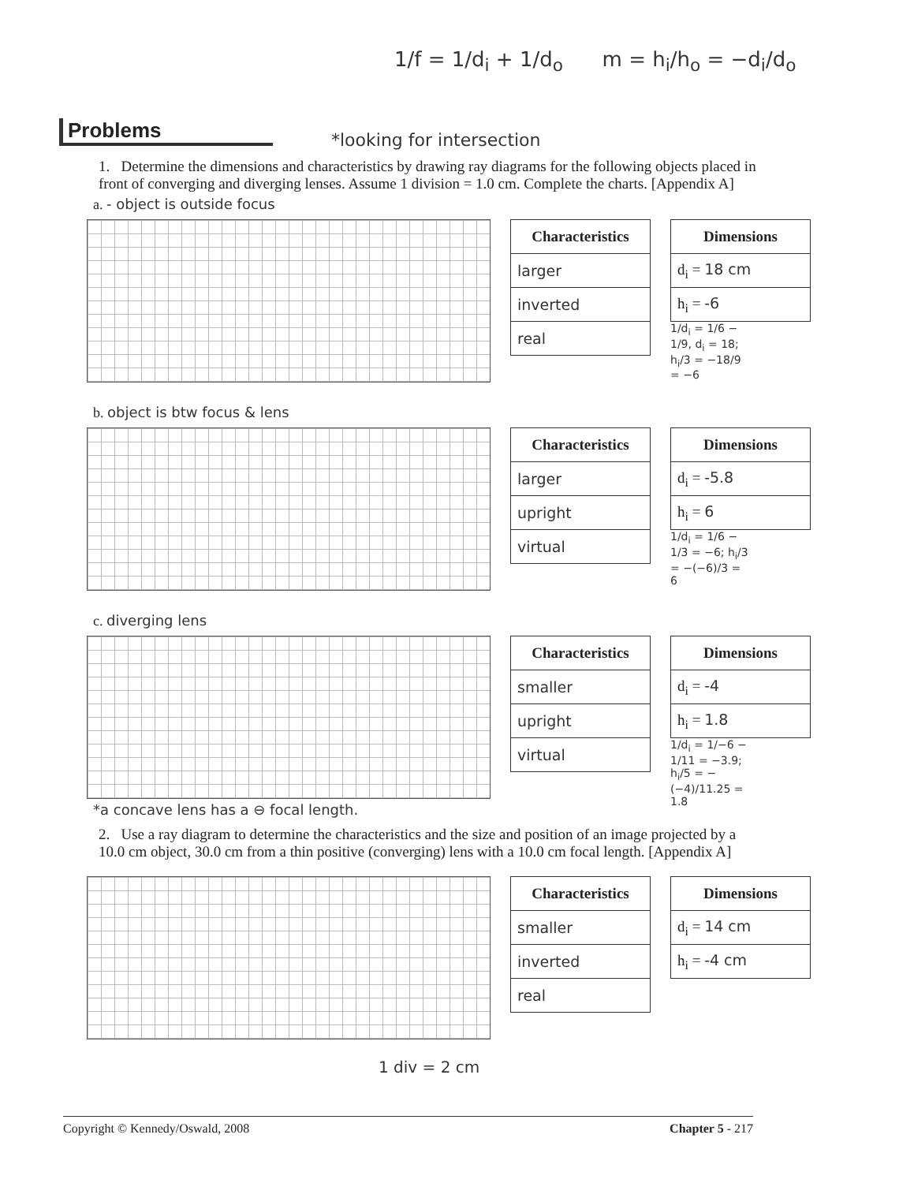1/f = 1/d<sub>i</sub> + 1/d<sub>o</sub> m = h<sub>i</sub>/h<sub>o</sub> = −d<sub>i</sub>/d<sub>o</sub>
Problems
*looking for intersection
1. Determine the dimensions and characteristics by drawing ray diagrams for the following objects placed in front of converging and diverging lenses. Assume 1 division = 1.0 cm. Complete the charts. [Appendix A]
a. - object is outside focus
| Characteristics |
| --- |
| larger |
| inverted |
| real |
| Dimensions |
| --- |
| d<sub>i</sub> = 18 cm |
| h<sub>i</sub> = -6 |
1/d<sub>i</sub> = 1/6 − 1/9, d<sub>i</sub> = 18; h<sub>i</sub>/3 = −18/9 = −6
b. object is btw focus & lens
| Characteristics |
| --- |
| larger |
| upright |
| virtual |
| Dimensions |
| --- |
| d<sub>i</sub> = -5.8 |
| h<sub>i</sub> = 6 |
1/d<sub>i</sub> = 1/6 − 1/3 = −6; h<sub>i</sub>/3 = −(−6)/3 = 6
c. diverging lens
| Characteristics |
| --- |
| smaller |
| upright |
| virtual |
| Dimensions |
| --- |
| d<sub>i</sub> = -4 |
| h<sub>i</sub> = 1.8 |
1/d<sub>i</sub> = 1/−6 − 1/11 = −3.9; h<sub>i</sub>/5 = −(−4)/11.25 = 1.8
*a concave lens has a ⊖ focal length.
2. Use a ray diagram to determine the characteristics and the size and position of an image projected by a 10.0 cm object, 30.0 cm from a thin positive (converging) lens with a 10.0 cm focal length. [Appendix A]
| Characteristics |
| --- |
| smaller |
| inverted |
| real |
| Dimensions |
| --- |
| d<sub>i</sub> = 14 cm |
| h<sub>i</sub> = -4 cm |
1 div = 2 cm
Copyright © Kennedy/Oswald, 2008 Chapter 5 - 217